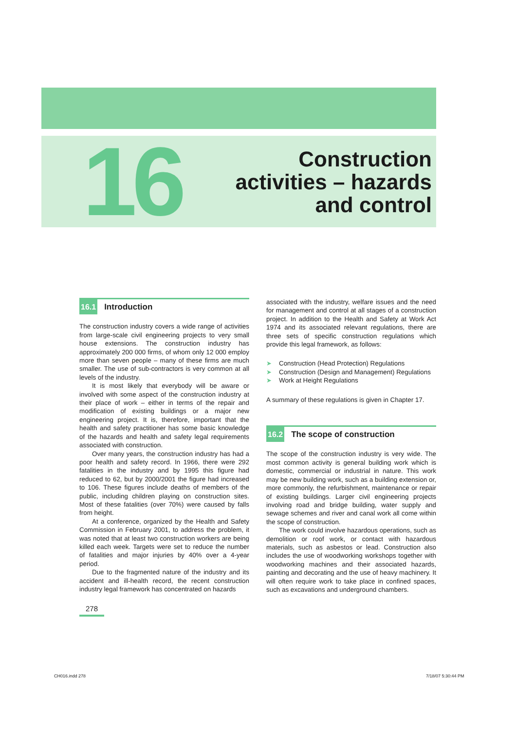16
Construction
activities – hazards
and control
16.1 Introduction
The construction industry covers a wide range of activities from large-scale civil engineering projects to very small house extensions. The construction industry has approximately 200 000 firms, of whom only 12 000 employ more than seven people – many of these firms are much smaller. The use of sub-contractors is very common at all levels of the industry.
It is most likely that everybody will be aware or involved with some aspect of the construction industry at their place of work – either in terms of the repair and modification of existing buildings or a major new engineering project. It is, therefore, important that the health and safety practitioner has some basic knowledge of the hazards and health and safety legal requirements associated with construction.
Over many years, the construction industry has had a poor health and safety record. In 1966, there were 292 fatalities in the industry and by 1995 this figure had reduced to 62, but by 2000/2001 the figure had increased to 106. These figures include deaths of members of the public, including children playing on construction sites. Most of these fatalities (over 70%) were caused by falls from height.
At a conference, organized by the Health and Safety Commission in February 2001, to address the problem, it was noted that at least two construction workers are being killed each week. Targets were set to reduce the number of fatalities and major injuries by 40% over a 4-year period.
Due to the fragmented nature of the industry and its accident and ill-health record, the recent construction industry legal framework has concentrated on hazards
associated with the industry, welfare issues and the need for management and control at all stages of a construction project. In addition to the Health and Safety at Work Act 1974 and its associated relevant regulations, there are three sets of specific construction regulations which provide this legal framework, as follows:
➤ Construction (Head Protection) Regulations
➤ Construction (Design and Management) Regulations
➤ Work at Height Regulations
A summary of these regulations is given in Chapter 17.
16.2 The scope of construction
The scope of the construction industry is very wide. The most common activity is general building work which is domestic, commercial or industrial in nature. This work may be new building work, such as a building extension or, more commonly, the refurbishment, maintenance or repair of existing buildings. Larger civil engineering projects involving road and bridge building, water supply and sewage schemes and river and canal work all come within the scope of construction.
The work could involve hazardous operations, such as demolition or roof work, or contact with hazardous materials, such as asbestos or lead. Construction also includes the use of woodworking workshops together with woodworking machines and their associated hazards, painting and decorating and the use of heavy machinery. It will often require work to take place in confined spaces, such as excavations and underground chambers.
278
CH016.indd 278 7/18/07 5:30:44 PM